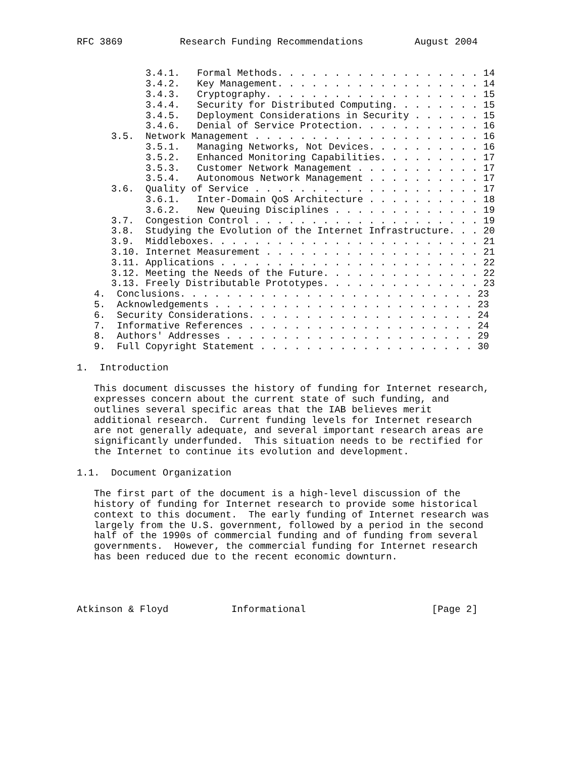RFC 3869          Research Funding Recommendations         August 2004


            3.4.1.   Formal Methods. . . . . . . . . . . . . . . . . . 14
            3.4.2.   Key Management. . . . . . . . . . . . . . . . . . 14
            3.4.3.   Cryptography. . . . . . . . . . . . . . . . . . . 15
            3.4.4.   Security for Distributed Computing. . . . . . . . 15
            3.4.5.   Deployment Considerations in Security . . . . . . 15
            3.4.6.   Denial of Service Protection. . . . . . . . . . . 16
      3.5.  Network Management . . . . . . . . . . . . . . . . . . . . 16
            3.5.1.   Managing Networks, Not Devices. . . . . . . . . . 16
            3.5.2.   Enhanced Monitoring Capabilities. . . . . . . . . 17
            3.5.3.   Customer Network Management . . . . . . . . . . . 17
            3.5.4.   Autonomous Network Management . . . . . . . . . . 17
      3.6.  Quality of Service . . . . . . . . . . . . . . . . . . . . 17
            3.6.1.   Inter-Domain QoS Architecture . . . . . . . . . . 18
            3.6.2.   New Queuing Disciplines . . . . . . . . . . . . . 19
      3.7.  Congestion Control . . . . . . . . . . . . . . . . . . . . 19
      3.8.  Studying the Evolution of the Internet Infrastructure. . . 20
      3.9.  Middleboxes. . . . . . . . . . . . . . . . . . . . . . . . 21
      3.10. Internet Measurement . . . . . . . . . . . . . . . . . . . 21
      3.11. Applications . . . . . . . . . . . . . . . . . . . . . . . 22
      3.12. Meeting the Needs of the Future. . . . . . . . . . . . . . 22
      3.13. Freely Distributable Prototypes. . . . . . . . . . . . . . 23
   4.  Conclusions. . . . . . . . . . . . . . . . . . . . . . . . . . 23
   5.  Acknowledgements . . . . . . . . . . . . . . . . . . . . . . . 23
   6.  Security Considerations. . . . . . . . . . . . . . . . . . . . 24
   7.  Informative References . . . . . . . . . . . . . . . . . . . . 24
   8.  Authors' Addresses . . . . . . . . . . . . . . . . . . . . . . 29
   9.  Full Copyright Statement . . . . . . . . . . . . . . . . . . . 30

1.  Introduction

   This document discusses the history of funding for Internet research,
   expresses concern about the current state of such funding, and
   outlines several specific areas that the IAB believes merit
   additional research.  Current funding levels for Internet research
   are not generally adequate, and several important research areas are
   significantly underfunded.  This situation needs to be rectified for
   the Internet to continue its evolution and development.

1.1.  Document Organization

   The first part of the document is a high-level discussion of the
   history of funding for Internet research to provide some historical
   context to this document.  The early funding of Internet research was
   largely from the U.S. government, followed by a period in the second
   half of the 1990s of commercial funding and of funding from several
   governments.  However, the commercial funding for Internet research
   has been reduced due to the recent economic downturn.




Atkinson & Floyd           Informational                      [Page 2]